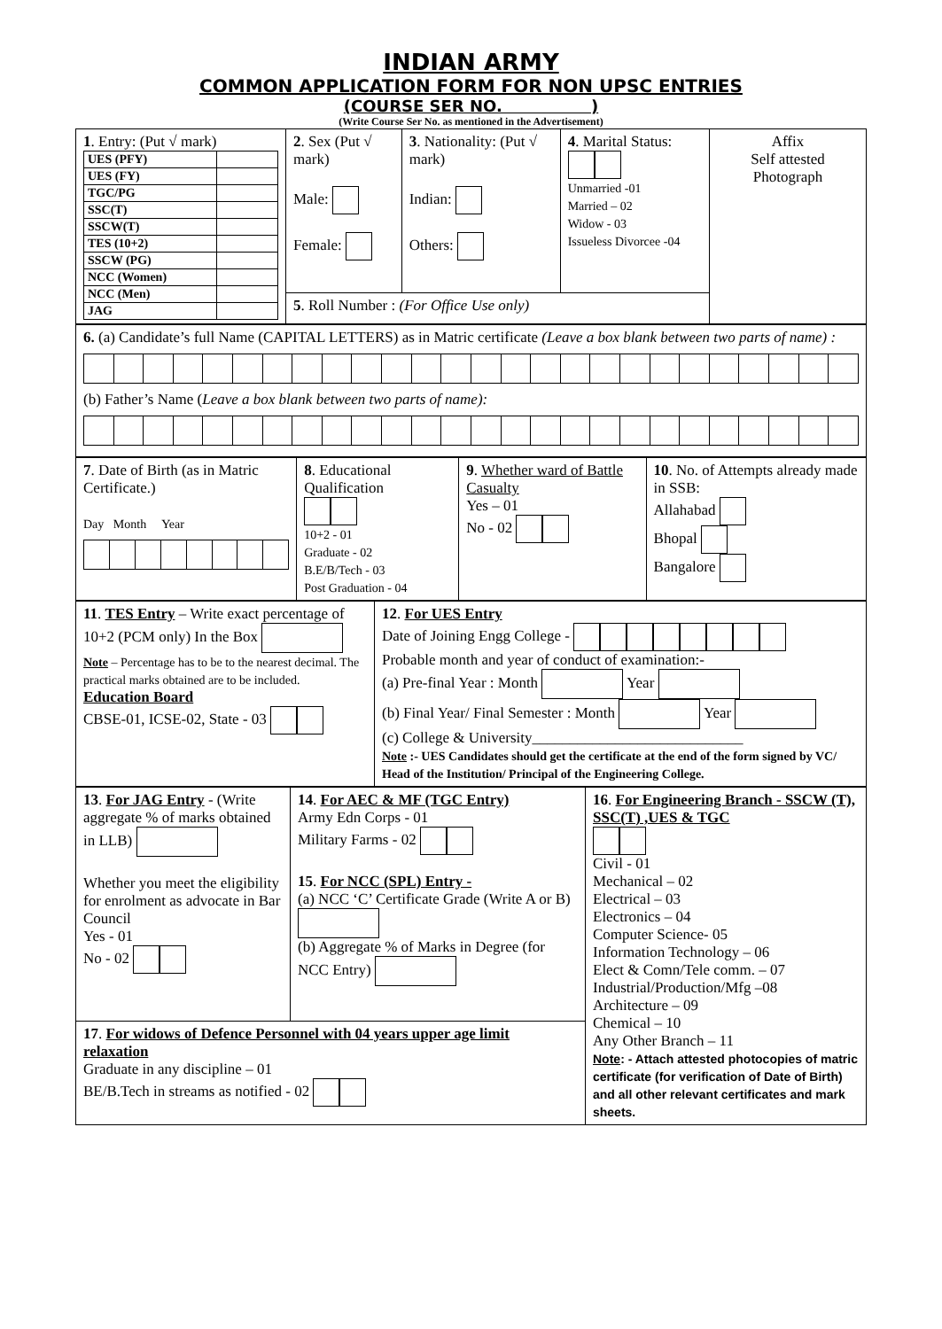INDIAN ARMY
COMMON APPLICATION FORM FOR NON UPSC ENTRIES
(COURSE SER NO. )
(Write Course Ser No. as mentioned in the Advertisement)
| 1 . Entry: (Put √ mark) / UES (PFY) / / / UES (FY) / / / TGC/PG / / / SSC(T) / / / SSCW(T) / / / TES (10+2) / / / SSCW (PG) / / / NCC (Women) / / / NCC (Men) / / / JAG / / | 2 . Sex (Put √ mark) Male: Female: | 3 . Nationality: (Put √ mark) Indian: Others: | 4 . Marital Status: Unmarried -01 Married – 02 Widow - 03 Issueless Divorcee -04 | Affix Self attested Photograph |
| | 5 . Roll Number : (For Office Use only) | | | |
| 6. (a) Candidate’s full Name (CAPITAL LETTERS) as in Matric certificate (Leave a box blank between two parts of name) : (b) Father’s Name ( Leave a box blank between two parts of name): |
| 7 . Date of Birth (as in Matric Certificate.) Day Month Year | 8 . Educational Qualification 10+2 - 01 Graduate - 02 B.E/B/Tech - 03 Post Graduation - 04 | 9 . Whether ward of Battle Casualty Yes – 01 No - 02 | 10 . No. of Attempts already made in SSB: Allahabad Bhopal Bangalore |
| 11 . TES Entry – Write exact percentage of 10+2 (PCM only) In the Box Note – Percentage has to be to the nearest decimal. The practical marks obtained are to be included. Education Board CBSE-01, ICSE-02, State - 03 | 12 . For UES Entry Date of Joining Engg College - Probable month and year of conduct of examination:- (a) Pre-final Year : Month Year (b) Final Year/ Final Semester : Month Year (c) College & University____________________________ Note :- UES Candidates should get the certificate at the end of the form signed by VC/ Head of the Institution/ Principal of the Engineering College. |
| 13 . For JAG Entry - (Write aggregate % of marks obtained in LLB) Whether you meet the eligibility for enrolment as advocate in Bar Council Yes - 01 No - 02 | 14 . For AEC & MF (TGC Entry) Army Edn Corps - 01 Military Farms - 02 15 . For NCC (SPL) Entry - (a) NCC ‘C’ Certificate Grade (Write A or B) (b) Aggregate % of Marks in Degree (for NCC Entry) | 16 . For Engineering Branch - SSCW (T), SSC(T) ,UES & TGC Civil - 01 Mechanical – 02 Electrical – 03 Electronics – 04 Computer Science- 05 Information Technology – 06 Elect & Comn/Tele comm. – 07 Industrial/Production/Mfg –08 Architecture – 09 Chemical – 10 Any Other Branch – 11 Note : - Attach attested photocopies of matric certificate (for verification of Date of Birth) and all other relevant certificates and mark sheets. |
| 17 . For widows of Defence Personnel with 04 years upper age limit relaxation Graduate in any discipline – 01 BE/B.Tech in streams as notified - 02 | | |